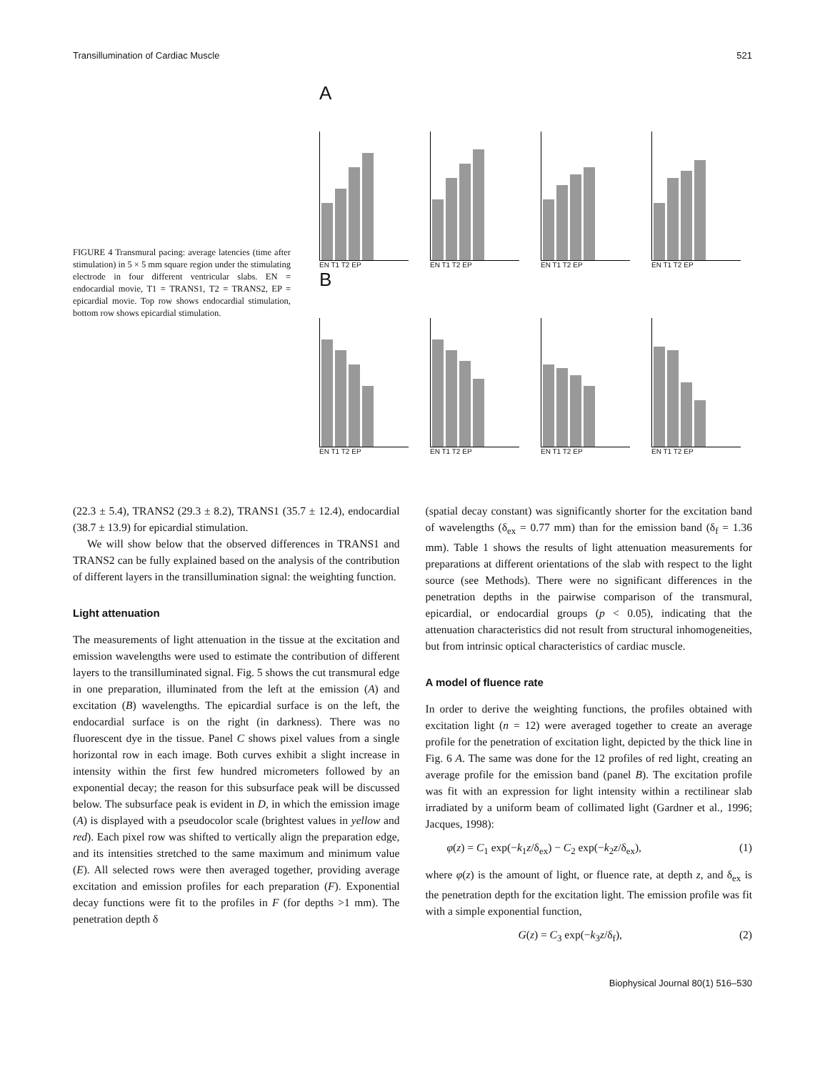Transillumination of Cardiac Muscle 521
FIGURE 4 Transmural pacing: average latencies (time after stimulation) in 5 × 5 mm square region under the stimulating electrode in four different ventricular slabs. EN = endocardial movie, T1 = TRANS1, T2 = TRANS2, EP = epicardial movie. Top row shows endocardial stimulation, bottom row shows epicardial stimulation.
A
EN T1 T2 EP EN T1 T2 EP EN T1 T2 EP EN T1 T2 EP
B
EN T1 T2 EP EN T1 T2 EP EN T1 T2 EP EN T1 T2 EP
(22.3 ± 5.4), TRANS2 (29.3 ± 8.2), TRANS1 (35.7 ± 12.4), endocardial (38.7 ± 13.9) for epicardial stimulation.
We will show below that the observed differences in TRANS1 and TRANS2 can be fully explained based on the analysis of the contribution of different layers in the transillumination signal: the weighting function.
Light attenuation
The measurements of light attenuation in the tissue at the excitation and emission wavelengths were used to estimate the contribution of different layers to the transilluminated signal. Fig. 5 shows the cut transmural edge in one preparation, illuminated from the left at the emission (A) and excitation (B) wavelengths. The epicardial surface is on the left, the endocardial surface is on the right (in darkness). There was no fluorescent dye in the tissue. Panel C shows pixel values from a single horizontal row in each image. Both curves exhibit a slight increase in intensity within the first few hundred micrometers followed by an exponential decay; the reason for this subsurface peak will be discussed below. The subsurface peak is evident in D, in which the emission image (A) is displayed with a pseudocolor scale (brightest values in yellow and red). Each pixel row was shifted to vertically align the preparation edge, and its intensities stretched to the same maximum and minimum value (E). All selected rows were then averaged together, providing average excitation and emission profiles for each preparation (F). Exponential decay functions were fit to the profiles in F (for depths >1 mm). The penetration depth δ
(spatial decay constant) was significantly shorter for the excitation band of wavelengths (δ<sub>ex</sub> = 0.77 mm) than for the emission band (δ<sub>f</sub> = 1.36 mm). Table 1 shows the results of light attenuation measurements for preparations at different orientations of the slab with respect to the light source (see Methods). There were no significant differences in the penetration depths in the pairwise comparison of the transmural, epicardial, or endocardial groups (p < 0.05), indicating that the attenuation characteristics did not result from structural inhomogeneities, but from intrinsic optical characteristics of cardiac muscle.
A model of fluence rate
In order to derive the weighting functions, the profiles obtained with excitation light (n = 12) were averaged together to create an average profile for the penetration of excitation light, depicted by the thick line in Fig. 6 A. The same was done for the 12 profiles of red light, creating an average profile for the emission band (panel B). The excitation profile was fit with an expression for light intensity within a rectilinear slab irradiated by a uniform beam of collimated light (Gardner et al., 1996; Jacques, 1998):
φ(z) = C<sub>1</sub> exp(−k<sub>1</sub>z/δ<sub>ex</sub>) − C<sub>2</sub> exp(−k<sub>2</sub>z/δ<sub>ex</sub>), (1)
where φ(z) is the amount of light, or fluence rate, at depth z, and δ<sub>ex</sub> is the penetration depth for the excitation light. The emission profile was fit with a simple exponential function,
G(z) = C<sub>3</sub> exp(−k<sub>3</sub>z/δ<sub>f</sub>), (2)
Biophysical Journal 80(1) 516–530